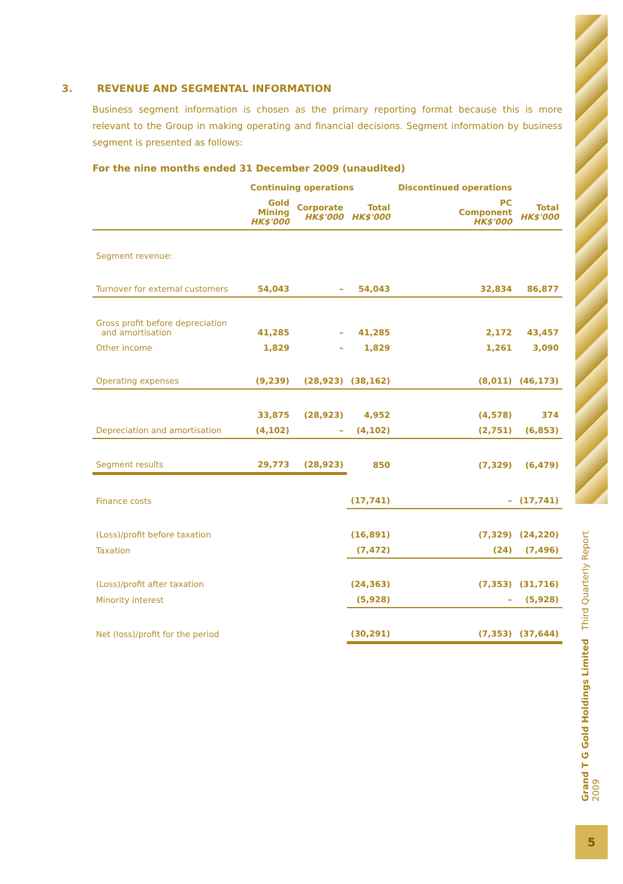Grand T G Gold Holdings Limited Third Quarterly Report 2009
5
3. REVENUE AND SEGMENTAL INFORMATION
Business segment information is chosen as the primary reporting format because this is more relevant to the Group in making operating and financial decisions. Segment information by business segment is presented as follows:
For the nine months ended 31 December 2009 (unaudited)
| | Continuing operations | | | Discontinued operations | |
| --- | --- | --- | --- | --- | --- |
| | Gold Mining HK$'000 | Corporate HK$'000 | Total HK$'000 | PC Component HK$'000 | Total HK$'000 |
| Segment revenue: | | | | | |
| Turnover for external customers | 54,043 | – | 54,043 | 32,834 | 86,877 |
| Gross profit before depreciation and amortisation | 41,285 | – | 41,285 | 2,172 | 43,457 |
| Other income | 1,829 | – | 1,829 | 1,261 | 3,090 |
| Operating expenses | (9,239) | (28,923) | (38,162) | (8,011) | (46,173) |
| | 33,875 | (28,923) | 4,952 | (4,578) | 374 |
| Depreciation and amortisation | (4,102) | – | (4,102) | (2,751) | (6,853) |
| Segment results | 29,773 | (28,923) | 850 | (7,329) | (6,479) |
| Finance costs | | | (17,741) | – | (17,741) |
| (Loss)/profit before taxation | | | (16,891) | (7,329) | (24,220) |
| Taxation | | | (7,472) | (24) | (7,496) |
| (Loss)/profit after taxation | | | (24,363) | (7,353) | (31,716) |
| Minority interest | | | (5,928) | – | (5,928) |
| Net (loss)/profit for the period | | | (30,291) | (7,353) | (37,644) |